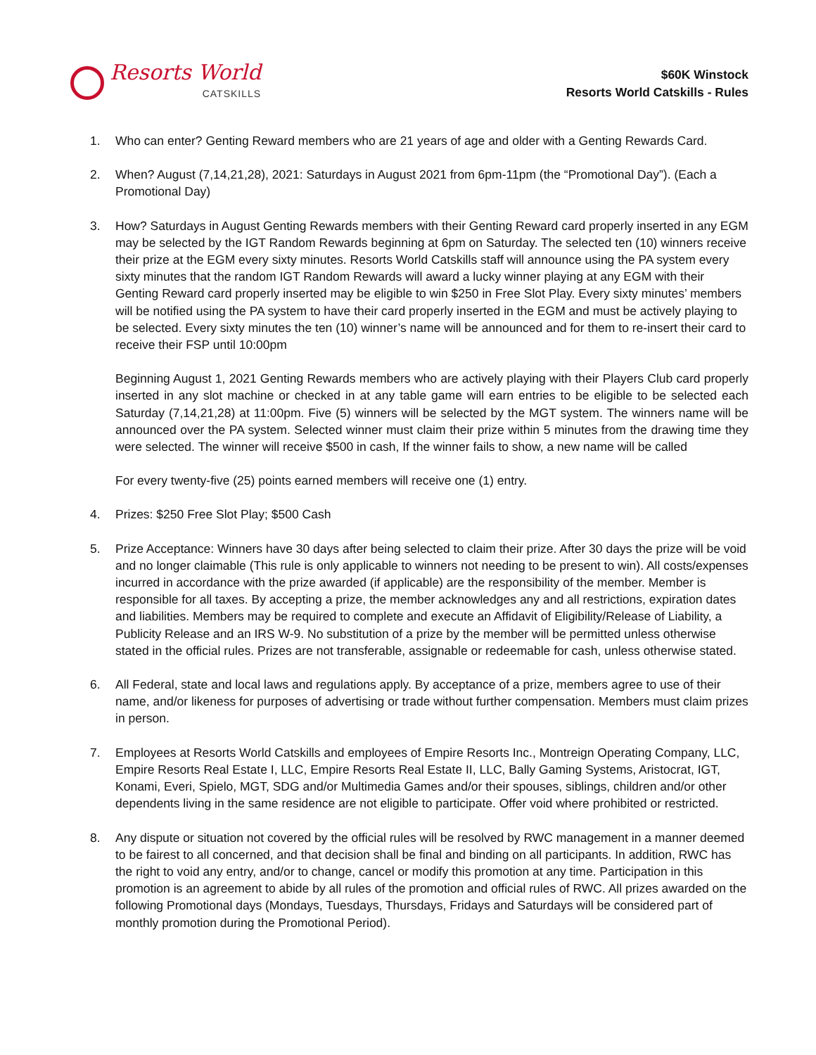Resorts World
CATSKILLS
$60K Winstock
Resorts World Catskills - Rules
1. Who can enter? Genting Reward members who are 21 years of age and older with a Genting Rewards Card.
2. When? August (7,14,21,28), 2021: Saturdays in August 2021 from 6pm-11pm (the “Promotional Day”). (Each a Promotional Day)
3. How? Saturdays in August Genting Rewards members with their Genting Reward card properly inserted in any EGM may be selected by the IGT Random Rewards beginning at 6pm on Saturday. The selected ten (10) winners receive their prize at the EGM every sixty minutes. Resorts World Catskills staff will announce using the PA system every sixty minutes that the random IGT Random Rewards will award a lucky winner playing at any EGM with their Genting Reward card properly inserted may be eligible to win $250 in Free Slot Play. Every sixty minutes’ members will be notified using the PA system to have their card properly inserted in the EGM and must be actively playing to be selected. Every sixty minutes the ten (10) winner’s name will be announced and for them to re-insert their card to receive their FSP until 10:00pm
Beginning August 1, 2021 Genting Rewards members who are actively playing with their Players Club card properly inserted in any slot machine or checked in at any table game will earn entries to be eligible to be selected each Saturday (7,14,21,28) at 11:00pm. Five (5) winners will be selected by the MGT system. The winners name will be announced over the PA system. Selected winner must claim their prize within 5 minutes from the drawing time they were selected. The winner will receive $500 in cash, If the winner fails to show, a new name will be called
For every twenty-five (25) points earned members will receive one (1) entry.
4. Prizes: $250 Free Slot Play; $500 Cash
5. Prize Acceptance: Winners have 30 days after being selected to claim their prize. After 30 days the prize will be void and no longer claimable (This rule is only applicable to winners not needing to be present to win). All costs/expenses incurred in accordance with the prize awarded (if applicable) are the responsibility of the member. Member is responsible for all taxes. By accepting a prize, the member acknowledges any and all restrictions, expiration dates and liabilities. Members may be required to complete and execute an Affidavit of Eligibility/Release of Liability, a Publicity Release and an IRS W-9. No substitution of a prize by the member will be permitted unless otherwise stated in the official rules. Prizes are not transferable, assignable or redeemable for cash, unless otherwise stated.
6. All Federal, state and local laws and regulations apply. By acceptance of a prize, members agree to use of their name, and/or likeness for purposes of advertising or trade without further compensation. Members must claim prizes in person.
7. Employees at Resorts World Catskills and employees of Empire Resorts Inc., Montreign Operating Company, LLC, Empire Resorts Real Estate I, LLC, Empire Resorts Real Estate II, LLC, Bally Gaming Systems, Aristocrat, IGT, Konami, Everi, Spielo, MGT, SDG and/or Multimedia Games and/or their spouses, siblings, children and/or other dependents living in the same residence are not eligible to participate. Offer void where prohibited or restricted.
8. Any dispute or situation not covered by the official rules will be resolved by RWC management in a manner deemed to be fairest to all concerned, and that decision shall be final and binding on all participants. In addition, RWC has the right to void any entry, and/or to change, cancel or modify this promotion at any time. Participation in this promotion is an agreement to abide by all rules of the promotion and official rules of RWC. All prizes awarded on the following Promotional days (Mondays, Tuesdays, Thursdays, Fridays and Saturdays will be considered part of monthly promotion during the Promotional Period).